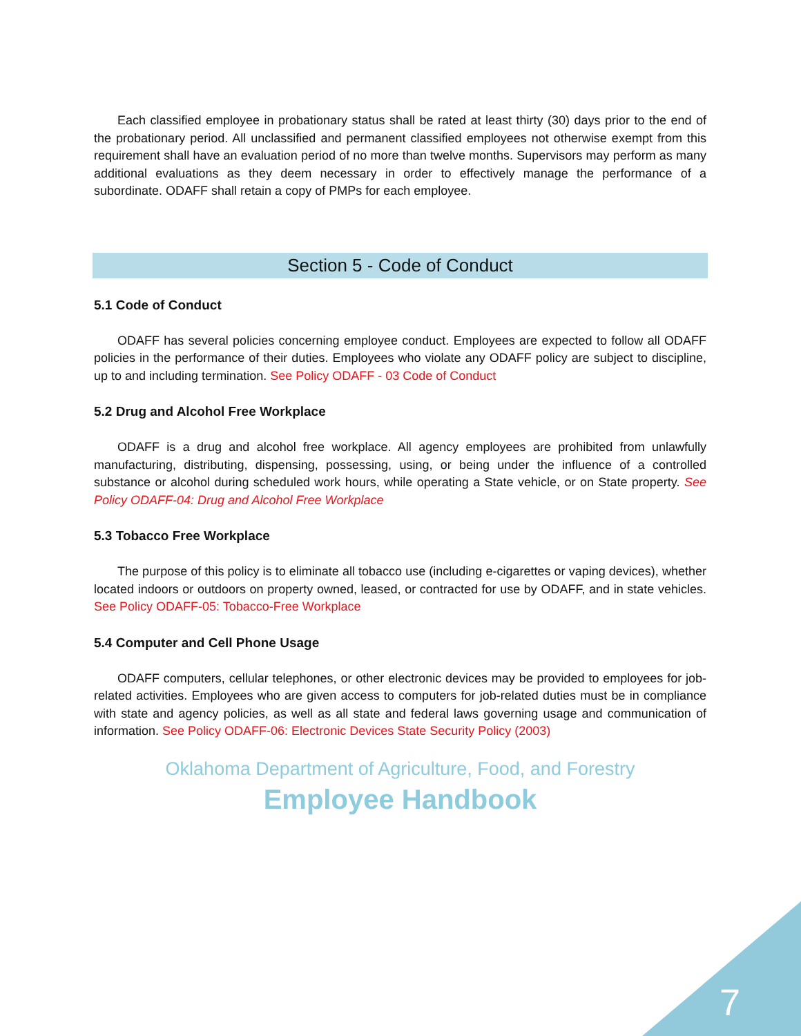Each classified employee in probationary status shall be rated at least thirty (30) days prior to the end of the probationary period. All unclassified and permanent classified employees not otherwise exempt from this requirement shall have an evaluation period of no more than twelve months. Supervisors may perform as many additional evaluations as they deem necessary in order to effectively manage the performance of a subordinate. ODAFF shall retain a copy of PMPs for each employee.
Section 5 - Code of Conduct
5.1 Code of Conduct
ODAFF has several policies concerning employee conduct. Employees are expected to follow all ODAFF policies in the performance of their duties. Employees who violate any ODAFF policy are subject to discipline, up to and including termination. See Policy ODAFF - 03 Code of Conduct
5.2 Drug and Alcohol Free Workplace
ODAFF is a drug and alcohol free workplace. All agency employees are prohibited from unlawfully manufacturing, distributing, dispensing, possessing, using, or being under the influence of a controlled substance or alcohol during scheduled work hours, while operating a State vehicle, or on State property. See Policy ODAFF-04: Drug and Alcohol Free Workplace
5.3 Tobacco Free Workplace
The purpose of this policy is to eliminate all tobacco use (including e-cigarettes or vaping devices), whether located indoors or outdoors on property owned, leased, or contracted for use by ODAFF, and in state vehicles. See Policy ODAFF-05: Tobacco-Free Workplace
5.4 Computer and Cell Phone Usage
ODAFF computers, cellular telephones, or other electronic devices may be provided to employees for job-related activities. Employees who are given access to computers for job-related duties must be in compliance with state and agency policies, as well as all state and federal laws governing usage and communication of information. See Policy ODAFF-06: Electronic Devices State Security Policy (2003)
Oklahoma Department of Agriculture, Food, and Forestry
Employee Handbook
7